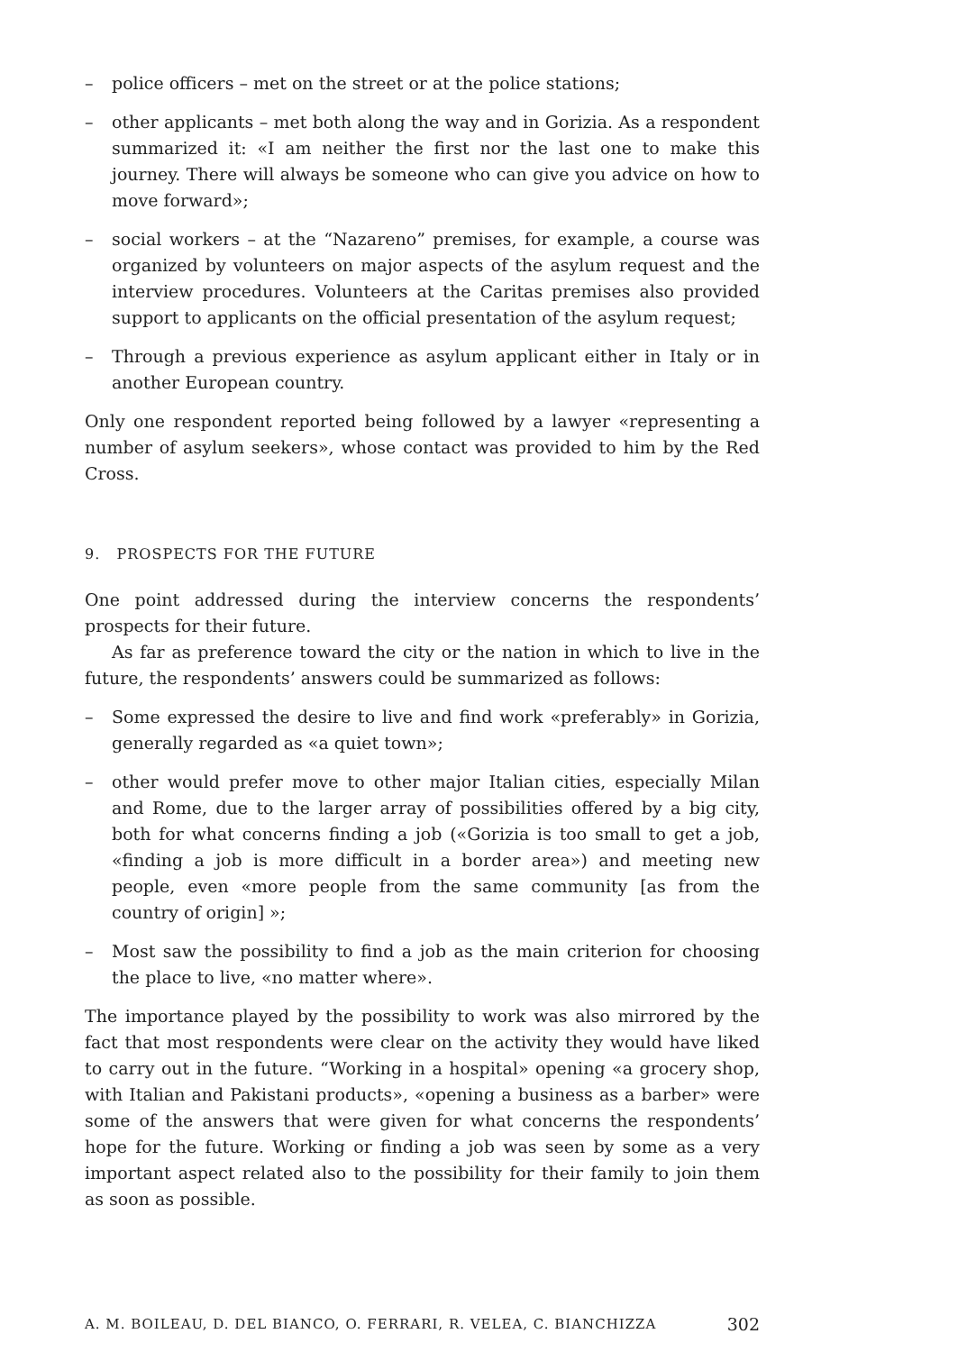– police officers – met on the street or at the police stations;
– other applicants – met both along the way and in Gorizia. As a respondent summarized it: «I am neither the first nor the last one to make this journey. There will always be someone who can give you advice on how to move forward»;
– social workers – at the “Nazareno” premises, for example, a course was organized by volunteers on major aspects of the asylum request and the interview procedures. Volunteers at the Caritas premises also provided support to applicants on the official presentation of the asylum request;
– Through a previous experience as asylum applicant either in Italy or in another European country.
Only one respondent reported being followed by a lawyer «representing a number of asylum seekers», whose contact was provided to him by the Red Cross.
9. PROSPECTS FOR THE FUTURE
One point addressed during the interview concerns the respondents’ prospects for their future.
As far as preference toward the city or the nation in which to live in the future, the respondents’ answers could be summarized as follows:
– Some expressed the desire to live and find work «preferably» in Gorizia, generally regarded as «a quiet town»;
– other would prefer move to other major Italian cities, especially Milan and Rome, due to the larger array of possibilities offered by a big city, both for what concerns finding a job («Gorizia is too small to get a job, «finding a job is more difficult in a border area») and meeting new people, even «more people from the same community [as from the country of origin] »;
– Most saw the possibility to find a job as the main criterion for choosing the place to live, «no matter where».
The importance played by the possibility to work was also mirrored by the fact that most respondents were clear on the activity they would have liked to carry out in the future. “Working in a hospital» opening «a grocery shop, with Italian and Pakistani products», «opening a business as a barber» were some of the answers that were given for what concerns the respondents’ hope for the future. Working or finding a job was seen by some as a very important aspect related also to the possibility for their family to join them as soon as possible.
A. M. BOILEAU, D. DEL BIANCO, O. FERRARI, R. VELEA, C. BIANCHIZZA 302